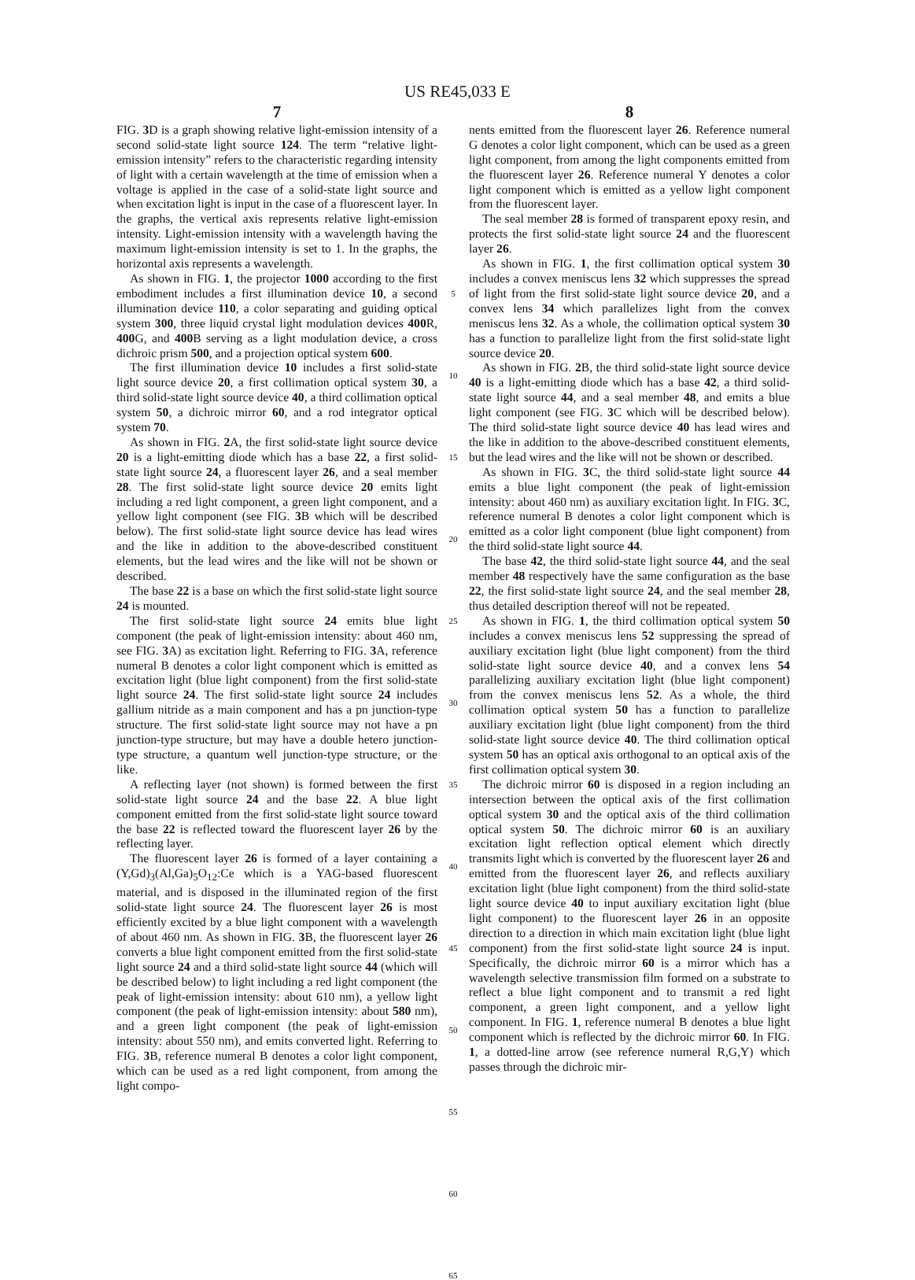US RE45,033 E
7
FIG. 3 D is a graph showing relative light-emission intensity of a second solid-state light source 124. The term “relative light-emission intensity” refers to the characteristic regarding intensity of light with a certain wavelength at the time of emission when a voltage is applied in the case of a solid-state light source and when excitation light is input in the case of a fluorescent layer. In the graphs, the vertical axis represents relative light-emission intensity. Light-emission intensity with a wavelength having the maximum light-emission intensity is set to 1. In the graphs, the horizontal axis represents a wavelength.
As shown in FIG. 1, the projector 1000 according to the first embodiment includes a first illumination device 10, a second illumination device 110, a color separating and guiding optical system 300, three liquid crystal light modulation devices 400 R, 400 G, and 400 B serving as a light modulation device, a cross dichroic prism 500, and a projection optical system 600.
The first illumination device 10 includes a first solid-state light source device 20, a first collimation optical system 30, a third solid-state light source device 40, a third collimation optical system 50, a dichroic mirror 60, and a rod integrator optical system 70.
As shown in FIG. 2 A, the first solid-state light source device 20 is a light-emitting diode which has a base 22, a first solid-state light source 24, a fluorescent layer 26, and a seal member 28. The first solid-state light source device 20 emits light including a red light component, a green light component, and a yellow light component (see FIG. 3 B which will be described below). The first solid-state light source device has lead wires and the like in addition to the above-described constituent elements, but the lead wires and the like will not be shown or described.
The base 22 is a base on which the first solid-state light source 24 is mounted.
The first solid-state light source 24 emits blue light component (the peak of light-emission intensity: about 460 nm, see FIG. 3 A) as excitation light. Referring to FIG. 3 A, reference numeral B denotes a color light component which is emitted as excitation light (blue light component) from the first solid-state light source 24. The first solid-state light source 24 includes gallium nitride as a main component and has a pn junction-type structure. The first solid-state light source may not have a pn junction-type structure, but may have a double hetero junction-type structure, a quantum well junction-type structure, or the like.
A reflecting layer (not shown) is formed between the first solid-state light source 24 and the base 22. A blue light component emitted from the first solid-state light source toward the base 22 is reflected toward the fluorescent layer 26 by the reflecting layer.
The fluorescent layer 26 is formed of a layer containing a (Y,Gd)<sub>3</sub>(Al,Ga)<sub>5</sub>O<sub>12</sub>:Ce which is a YAG-based fluorescent material, and is disposed in the illuminated region of the first solid-state light source 24. The fluorescent layer 26 is most efficiently excited by a blue light component with a wavelength of about 460 nm. As shown in FIG. 3 B, the fluorescent layer 26 converts a blue light component emitted from the first solid-state light source 24 and a third solid-state light source 44 (which will be described below) to light including a red light component (the peak of light-emission intensity: about 610 nm), a yellow light component (the peak of light-emission intensity: about 580 nm), and a green light component (the peak of light-emission intensity: about 550 nm), and emits converted light. Referring to FIG. 3 B, reference numeral B denotes a color light component, which can be used as a red light component, from among the light compo-
5
10
15
20
25
30
35
40
45
50
55
60
65
8
nents emitted from the fluorescent layer 26. Reference numeral G denotes a color light component, which can be used as a green light component, from among the light components emitted from the fluorescent layer 26. Reference numeral Y denotes a color light component which is emitted as a yellow light component from the fluorescent layer.
The seal member 28 is formed of transparent epoxy resin, and protects the first solid-state light source 24 and the fluorescent layer 26.
As shown in FIG. 1, the first collimation optical system 30 includes a convex meniscus lens 32 which suppresses the spread of light from the first solid-state light source device 20, and a convex lens 34 which parallelizes light from the convex meniscus lens 32. As a whole, the collimation optical system 30 has a function to parallelize light from the first solid-state light source device 20.
As shown in FIG. 2 B, the third solid-state light source device 40 is a light-emitting diode which has a base 42, a third solid-state light source 44, and a seal member 48, and emits a blue light component (see FIG. 3 C which will be described below). The third solid-state light source device 40 has lead wires and the like in addition to the above-described constituent elements, but the lead wires and the like will not be shown or described.
As shown in FIG. 3 C, the third solid-state light source 44 emits a blue light component (the peak of light-emission intensity: about 460 nm) as auxiliary excitation light. In FIG. 3 C, reference numeral B denotes a color light component which is emitted as a color light component (blue light component) from the third solid-state light source 44.
The base 42, the third solid-state light source 44, and the seal member 48 respectively have the same configuration as the base 22, the first solid-state light source 24, and the seal member 28, thus detailed description thereof will not be repeated.
As shown in FIG. 1, the third collimation optical system 50 includes a convex meniscus lens 52 suppressing the spread of auxiliary excitation light (blue light component) from the third solid-state light source device 40, and a convex lens 54 parallelizing auxiliary excitation light (blue light component) from the convex meniscus lens 52. As a whole, the third collimation optical system 50 has a function to parallelize auxiliary excitation light (blue light component) from the third solid-state light source device 40. The third collimation optical system 50 has an optical axis orthogonal to an optical axis of the first collimation optical system 30.
The dichroic mirror 60 is disposed in a region including an intersection between the optical axis of the first collimation optical system 30 and the optical axis of the third collimation optical system 50. The dichroic mirror 60 is an auxiliary excitation light reflection optical element which directly transmits light which is converted by the fluorescent layer 26 and emitted from the fluorescent layer 26, and reflects auxiliary excitation light (blue light component) from the third solid-state light source device 40 to input auxiliary excitation light (blue light component) to the fluorescent layer 26 in an opposite direction to a direction in which main excitation light (blue light component) from the first solid-state light source 24 is input. Specifically, the dichroic mirror 60 is a mirror which has a wavelength selective transmission film formed on a substrate to reflect a blue light component and to transmit a red light component, a green light component, and a yellow light component. In FIG. 1, reference numeral B denotes a blue light component which is reflected by the dichroic mirror 60. In FIG. 1, a dotted-line arrow (see reference numeral R,G,Y) which passes through the dichroic mir-